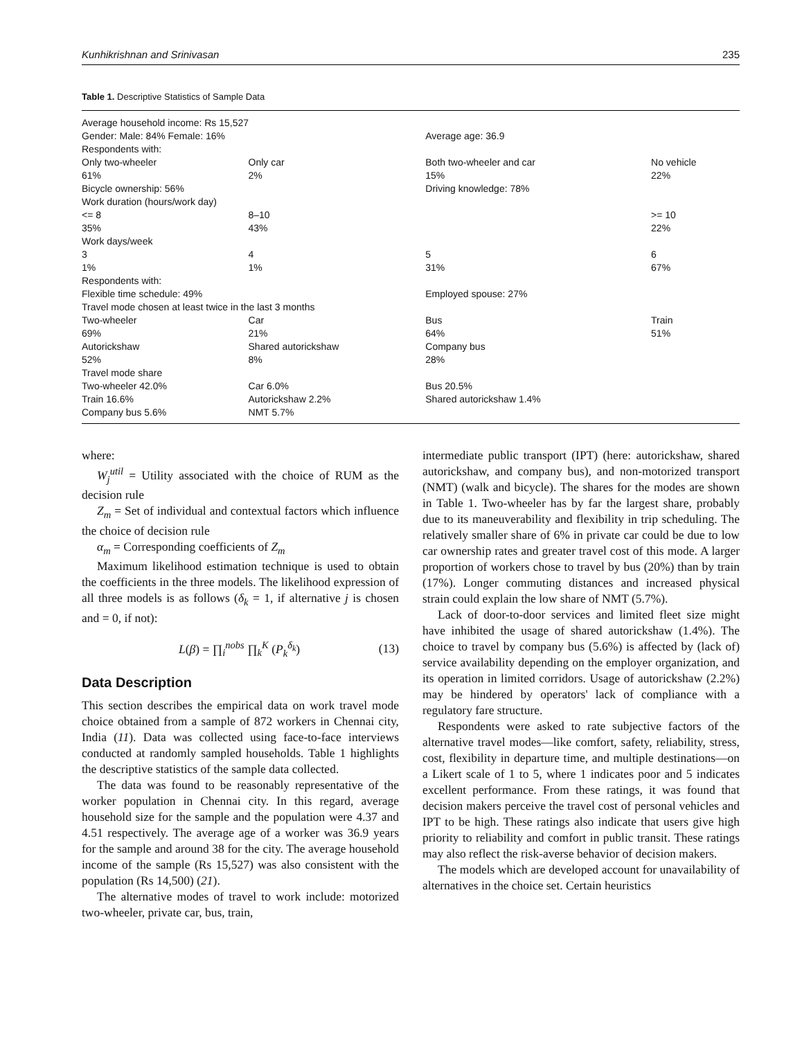Kunhikrishnan and Srinivasan 235
Table 1. Descriptive Statistics of Sample Data
| Average household income: Rs 15,527 | | | |
| Gender: Male: 84% Female: 16% | | Average age: 36.9 | |
| Respondents with: | | | |
| Only two-wheeler | Only car | Both two-wheeler and car | No vehicle |
| 61% | 2% | 15% | 22% |
| Bicycle ownership: 56% | | Driving knowledge: 78% | |
| Work duration (hours/work day) | | | |
| <= 8 | 8–10 | | >= 10 |
| 35% | 43% | | 22% |
| Work days/week | | | |
| 3 | 4 | 5 | 6 |
| 1% | 1% | 31% | 67% |
| Respondents with: | | | |
| Flexible time schedule: 49% | | Employed spouse: 27% | |
| Travel mode chosen at least twice in the last 3 months | | | |
| Two-wheeler | Car | Bus | Train |
| 69% | 21% | 64% | 51% |
| Autorickshaw | Shared autorickshaw | Company bus | |
| 52% | 8% | 28% | |
| Travel mode share | | | |
| Two-wheeler 42.0% | Car 6.0% | Bus 20.5% | |
| Train 16.6% | Autorickshaw 2.2% | Shared autorickshaw 1.4% | |
| Company bus 5.6% | NMT 5.7% | | |
where:
W<sub>j</sub><sup>util</sup> = Utility associated with the choice of RUM as the decision rule
Z<sub>m</sub> = Set of individual and contextual factors which influence the choice of decision rule
α<sub>m</sub> = Corresponding coefficients of Z<sub>m</sub>
Maximum likelihood estimation technique is used to obtain the coefficients in the three models. The likelihood expression of all three models is as follows (δ<sub>k</sub> = 1, if alternative j is chosen and = 0, if not):
L(β) = ∏<sub>i</sub><sup>nobs</sup> ∏<sub>k</sub><sup>K</sup> (P<sub>k</sub><sup>δ<sub>k</sub></sup>) (13)
Data Description
This section describes the empirical data on work travel mode choice obtained from a sample of 872 workers in Chennai city, India (11). Data was collected using face-to-face interviews conducted at randomly sampled households. Table 1 highlights the descriptive statistics of the sample data collected.
The data was found to be reasonably representative of the worker population in Chennai city. In this regard, average household size for the sample and the population were 4.37 and 4.51 respectively. The average age of a worker was 36.9 years for the sample and around 38 for the city. The average household income of the sample (Rs 15,527) was also consistent with the population (Rs 14,500) (21).
The alternative modes of travel to work include: motorized two-wheeler, private car, bus, train,
intermediate public transport (IPT) (here: autorickshaw, shared autorickshaw, and company bus), and non-motorized transport (NMT) (walk and bicycle). The shares for the modes are shown in Table 1. Two-wheeler has by far the largest share, probably due to its maneuverability and flexibility in trip scheduling. The relatively smaller share of 6% in private car could be due to low car ownership rates and greater travel cost of this mode. A larger proportion of workers chose to travel by bus (20%) than by train (17%). Longer commuting distances and increased physical strain could explain the low share of NMT (5.7%).
Lack of door-to-door services and limited fleet size might have inhibited the usage of shared autorickshaw (1.4%). The choice to travel by company bus (5.6%) is affected by (lack of) service availability depending on the employer organization, and its operation in limited corridors. Usage of autorickshaw (2.2%) may be hindered by operators' lack of compliance with a regulatory fare structure.
Respondents were asked to rate subjective factors of the alternative travel modes—like comfort, safety, reliability, stress, cost, flexibility in departure time, and multiple destinations—on a Likert scale of 1 to 5, where 1 indicates poor and 5 indicates excellent performance. From these ratings, it was found that decision makers perceive the travel cost of personal vehicles and IPT to be high. These ratings also indicate that users give high priority to reliability and comfort in public transit. These ratings may also reflect the risk-averse behavior of decision makers.
The models which are developed account for unavailability of alternatives in the choice set. Certain heuristics